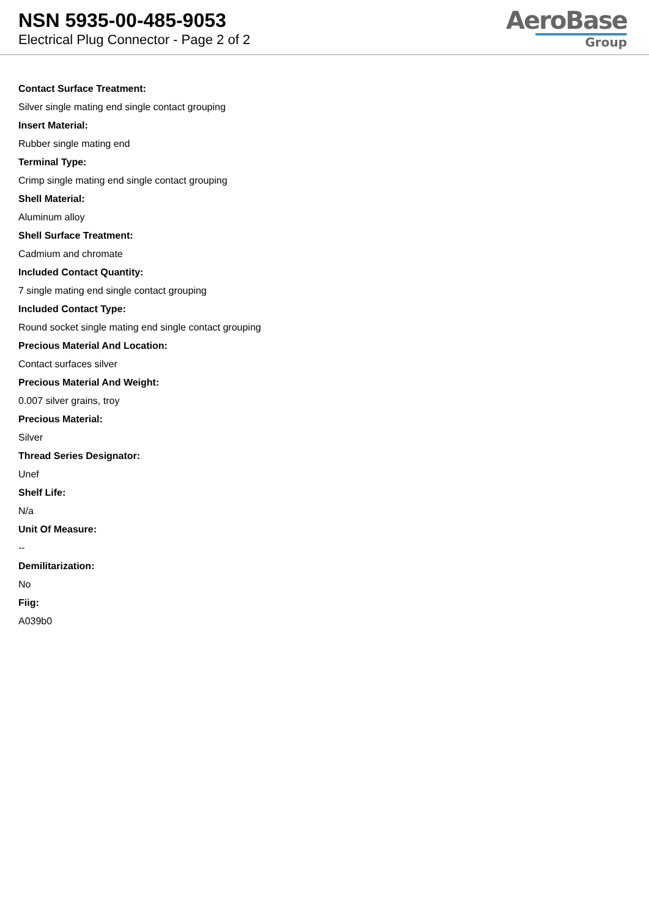NSN 5935-00-485-9053
Electrical Plug Connector - Page 2 of 2
AeroBase
Group
Contact Surface Treatment:
Silver single mating end single contact grouping
Insert Material:
Rubber single mating end
Terminal Type:
Crimp single mating end single contact grouping
Shell Material:
Aluminum alloy
Shell Surface Treatment:
Cadmium and chromate
Included Contact Quantity:
7 single mating end single contact grouping
Included Contact Type:
Round socket single mating end single contact grouping
Precious Material And Location:
Contact surfaces silver
Precious Material And Weight:
0.007 silver grains, troy
Precious Material:
Silver
Thread Series Designator:
Unef
Shelf Life:
N/a
Unit Of Measure:
--
Demilitarization:
No
Fiig:
A039b0